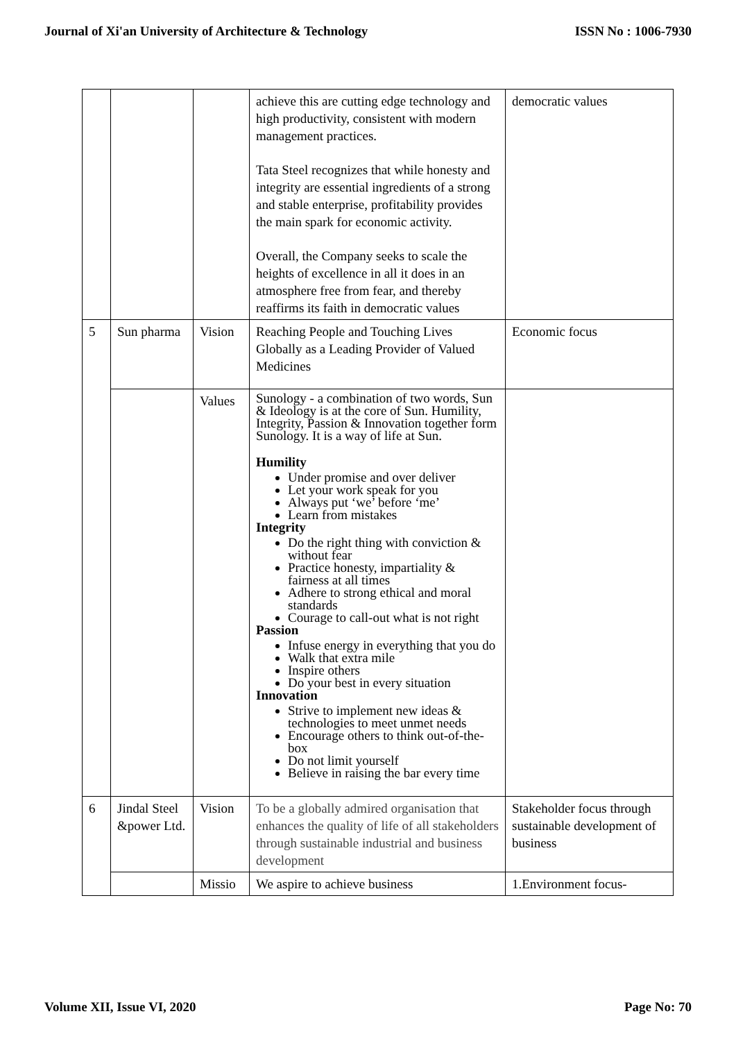Journal of Xi'an University of Architecture & Technology ISSN No : 1006-7930
| | | | achieve this are cutting edge technology and high productivity, consistent with modern management practices. Tata Steel recognizes that while honesty and integrity are essential ingredients of a strong and stable enterprise, profitability provides the main spark for economic activity. Overall, the Company seeks to scale the heights of excellence in all it does in an atmosphere free from fear, and thereby reaffirms its faith in democratic values | democratic values |
| 5 | Sun pharma | Vision | Reaching People and Touching Lives Globally as a Leading Provider of Valued Medicines | Economic focus |
| | | Values | Sunology - a combination of two words, Sun & Ideology is at the core of Sun. Humility, Integrity, Passion & Innovation together form Sunology. It is a way of life at Sun. Humility Under promise and over deliver Let your work speak for you Always put ‘we’ before ‘me’ Learn from mistakes Integrity Do the right thing with conviction & without fear Practice honesty, impartiality & fairness at all times Adhere to strong ethical and moral standards Courage to call-out what is not right Passion Infuse energy in everything that you do Walk that extra mile Inspire others Do your best in every situation Innovation Strive to implement new ideas & technologies to meet unmet needs Encourage others to think out-of-the-box Do not limit yourself Believe in raising the bar every time | |
| 6 | Jindal Steel &power Ltd. | Vision | To be a globally admired organisation that enhances the quality of life of all stakeholders through sustainable industrial and business development | Stakeholder focus through sustainable development of business |
| | | Missio | We aspire to achieve business | 1.Environment focus- |
Volume XII, Issue VI, 2020 Page No: 70